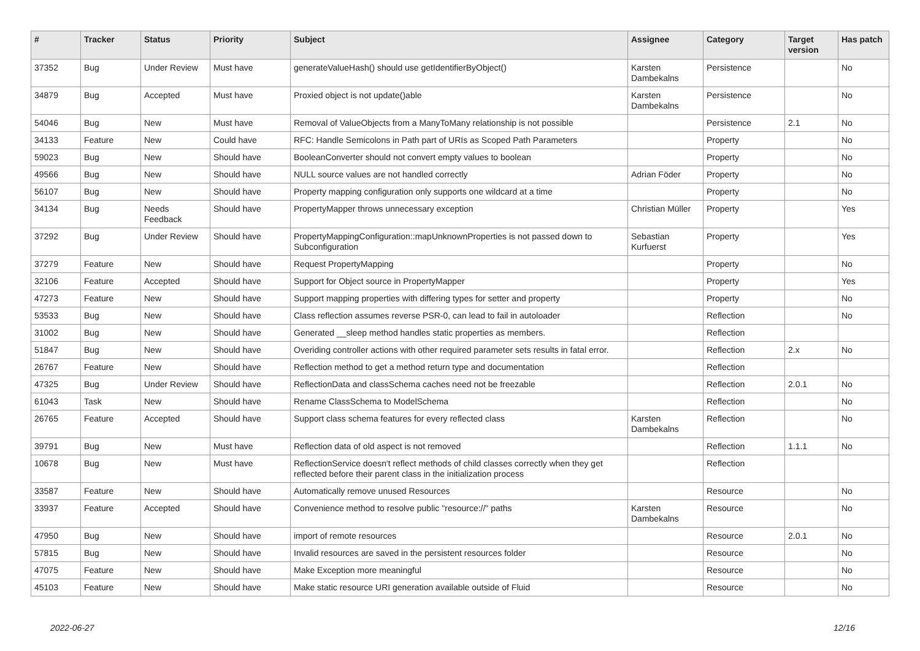| # | Tracker | Status | Priority | Subject | Assignee | Category | Target version | Has patch |
| --- | --- | --- | --- | --- | --- | --- | --- | --- |
| 37352 | Bug | Under Review | Must have | generateValueHash() should use getIdentifierByObject() | Karsten Dambekalns | Persistence | | No |
| 34879 | Bug | Accepted | Must have | Proxied object is not update()able | Karsten Dambekalns | Persistence | | No |
| 54046 | Bug | New | Must have | Removal of ValueObjects from a ManyToMany relationship is not possible | | Persistence | 2.1 | No |
| 34133 | Feature | New | Could have | RFC: Handle Semicolons in Path part of URIs as Scoped Path Parameters | | Property | | No |
| 59023 | Bug | New | Should have | BooleanConverter should not convert empty values to boolean | | Property | | No |
| 49566 | Bug | New | Should have | NULL source values are not handled correctly | Adrian Föder | Property | | No |
| 56107 | Bug | New | Should have | Property mapping configuration only supports one wildcard at a time | | Property | | No |
| 34134 | Bug | Needs Feedback | Should have | PropertyMapper throws unnecessary exception | Christian Müller | Property | | Yes |
| 37292 | Bug | Under Review | Should have | PropertyMappingConfiguration::mapUnknownProperties is not passed down to Subconfiguration | Sebastian Kurfuerst | Property | | Yes |
| 37279 | Feature | New | Should have | Request PropertyMapping | | Property | | No |
| 32106 | Feature | Accepted | Should have | Support for Object source in PropertyMapper | | Property | | Yes |
| 47273 | Feature | New | Should have | Support mapping properties with differing types for setter and property | | Property | | No |
| 53533 | Bug | New | Should have | Class reflection assumes reverse PSR-0, can lead to fail in autoloader | | Reflection | | No |
| 31002 | Bug | New | Should have | Generated __sleep method handles static properties as members. | | Reflection | | |
| 51847 | Bug | New | Should have | Overiding controller actions with other required parameter sets results in fatal error. | | Reflection | 2.x | No |
| 26767 | Feature | New | Should have | Reflection method to get a method return type and documentation | | Reflection | | |
| 47325 | Bug | Under Review | Should have | ReflectionData and classSchema caches need not be freezable | | Reflection | 2.0.1 | No |
| 61043 | Task | New | Should have | Rename ClassSchema to ModelSchema | | Reflection | | No |
| 26765 | Feature | Accepted | Should have | Support class schema features for every reflected class | Karsten Dambekalns | Reflection | | No |
| 39791 | Bug | New | Must have | Reflection data of old aspect is not removed | | Reflection | 1.1.1 | No |
| 10678 | Bug | New | Must have | ReflectionService doesn't reflect methods of child classes correctly when they get reflected before their parent class in the initialization process | | Reflection | | |
| 33587 | Feature | New | Should have | Automatically remove unused Resources | | Resource | | No |
| 33937 | Feature | Accepted | Should have | Convenience method to resolve public "resource://" paths | Karsten Dambekalns | Resource | | No |
| 47950 | Bug | New | Should have | import of remote resources | | Resource | 2.0.1 | No |
| 57815 | Bug | New | Should have | Invalid resources are saved in the persistent resources folder | | Resource | | No |
| 47075 | Feature | New | Should have | Make Exception more meaningful | | Resource | | No |
| 45103 | Feature | New | Should have | Make static resource URI generation available outside of Fluid | | Resource | | No |
2022-06-27 12/16